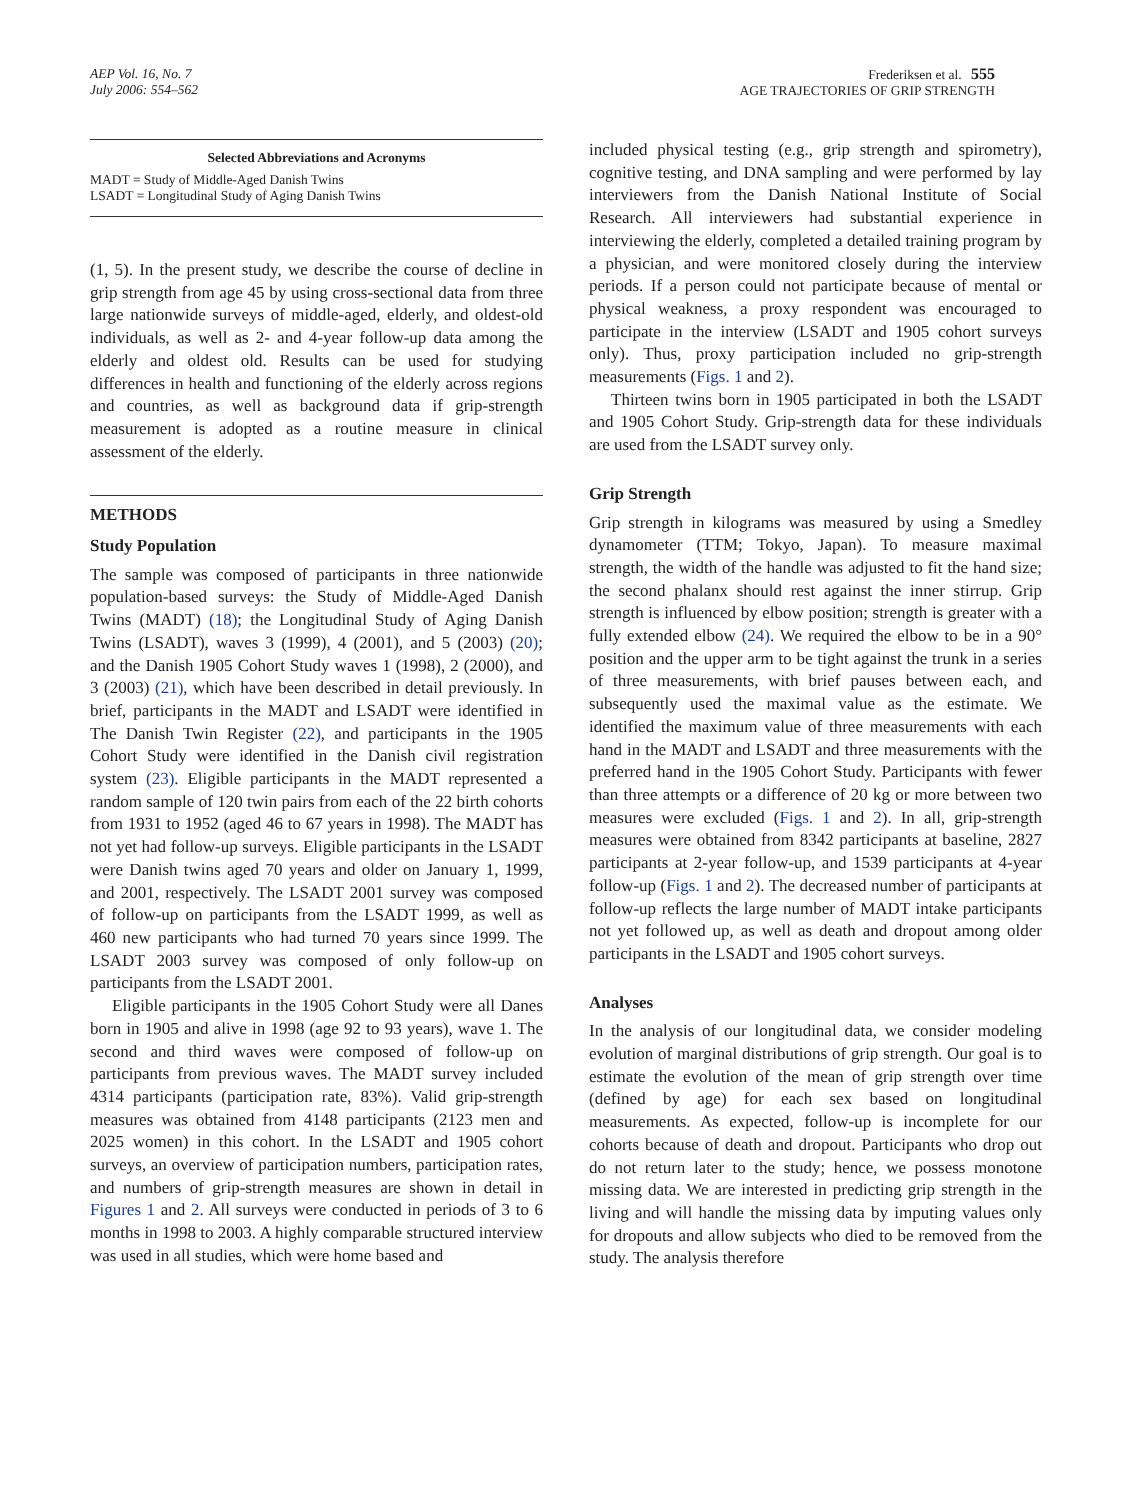AEP Vol. 16, No. 7
July 2006: 554–562
Frederiksen et al. 555
AGE TRAJECTORIES OF GRIP STRENGTH
Selected Abbreviations and Acronyms
MADT = Study of Middle-Aged Danish Twins
LSADT = Longitudinal Study of Aging Danish Twins
(1, 5). In the present study, we describe the course of decline in grip strength from age 45 by using cross-sectional data from three large nationwide surveys of middle-aged, elderly, and oldest-old individuals, as well as 2- and 4-year follow-up data among the elderly and oldest old. Results can be used for studying differences in health and functioning of the elderly across regions and countries, as well as background data if grip-strength measurement is adopted as a routine measure in clinical assessment of the elderly.
METHODS
Study Population
The sample was composed of participants in three nationwide population-based surveys: the Study of Middle-Aged Danish Twins (MADT) (18); the Longitudinal Study of Aging Danish Twins (LSADT), waves 3 (1999), 4 (2001), and 5 (2003) (20); and the Danish 1905 Cohort Study waves 1 (1998), 2 (2000), and 3 (2003) (21), which have been described in detail previously. In brief, participants in the MADT and LSADT were identified in The Danish Twin Register (22), and participants in the 1905 Cohort Study were identified in the Danish civil registration system (23). Eligible participants in the MADT represented a random sample of 120 twin pairs from each of the 22 birth cohorts from 1931 to 1952 (aged 46 to 67 years in 1998). The MADT has not yet had follow-up surveys. Eligible participants in the LSADT were Danish twins aged 70 years and older on January 1, 1999, and 2001, respectively. The LSADT 2001 survey was composed of follow-up on participants from the LSADT 1999, as well as 460 new participants who had turned 70 years since 1999. The LSADT 2003 survey was composed of only follow-up on participants from the LSADT 2001.
Eligible participants in the 1905 Cohort Study were all Danes born in 1905 and alive in 1998 (age 92 to 93 years), wave 1. The second and third waves were composed of follow-up on participants from previous waves. The MADT survey included 4314 participants (participation rate, 83%). Valid grip-strength measures was obtained from 4148 participants (2123 men and 2025 women) in this cohort. In the LSADT and 1905 cohort surveys, an overview of participation numbers, participation rates, and numbers of grip-strength measures are shown in detail in Figures 1 and 2. All surveys were conducted in periods of 3 to 6 months in 1998 to 2003. A highly comparable structured interview was used in all studies, which were home based and
included physical testing (e.g., grip strength and spirometry), cognitive testing, and DNA sampling and were performed by lay interviewers from the Danish National Institute of Social Research. All interviewers had substantial experience in interviewing the elderly, completed a detailed training program by a physician, and were monitored closely during the interview periods. If a person could not participate because of mental or physical weakness, a proxy respondent was encouraged to participate in the interview (LSADT and 1905 cohort surveys only). Thus, proxy participation included no grip-strength measurements (Figs. 1 and 2).
Thirteen twins born in 1905 participated in both the LSADT and 1905 Cohort Study. Grip-strength data for these individuals are used from the LSADT survey only.
Grip Strength
Grip strength in kilograms was measured by using a Smedley dynamometer (TTM; Tokyo, Japan). To measure maximal strength, the width of the handle was adjusted to fit the hand size; the second phalanx should rest against the inner stirrup. Grip strength is influenced by elbow position; strength is greater with a fully extended elbow (24). We required the elbow to be in a 90° position and the upper arm to be tight against the trunk in a series of three measurements, with brief pauses between each, and subsequently used the maximal value as the estimate. We identified the maximum value of three measurements with each hand in the MADT and LSADT and three measurements with the preferred hand in the 1905 Cohort Study. Participants with fewer than three attempts or a difference of 20 kg or more between two measures were excluded (Figs. 1 and 2). In all, grip-strength measures were obtained from 8342 participants at baseline, 2827 participants at 2-year follow-up, and 1539 participants at 4-year follow-up (Figs. 1 and 2). The decreased number of participants at follow-up reflects the large number of MADT intake participants not yet followed up, as well as death and dropout among older participants in the LSADT and 1905 cohort surveys.
Analyses
In the analysis of our longitudinal data, we consider modeling evolution of marginal distributions of grip strength. Our goal is to estimate the evolution of the mean of grip strength over time (defined by age) for each sex based on longitudinal measurements. As expected, follow-up is incomplete for our cohorts because of death and dropout. Participants who drop out do not return later to the study; hence, we possess monotone missing data. We are interested in predicting grip strength in the living and will handle the missing data by imputing values only for dropouts and allow subjects who died to be removed from the study. The analysis therefore